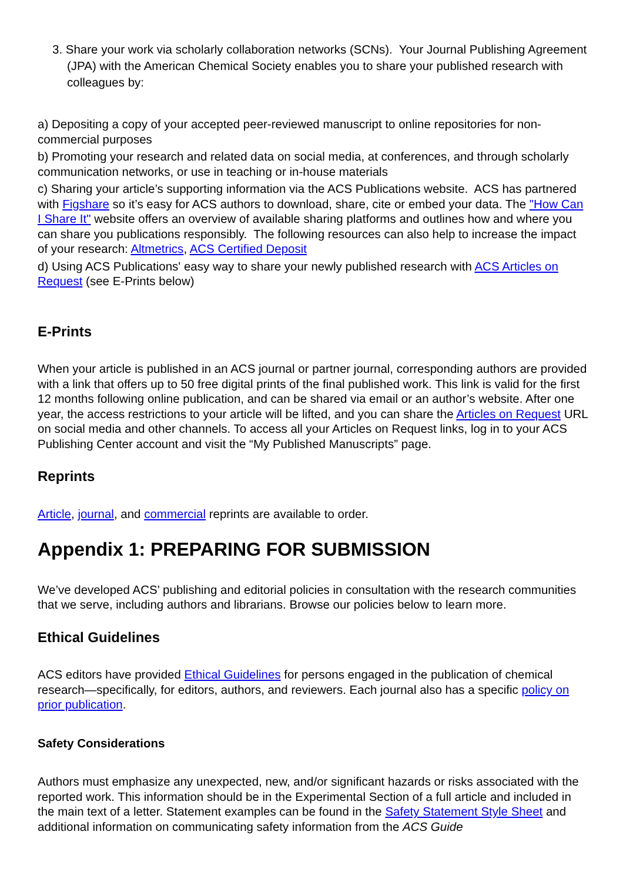3. Share your work via scholarly collaboration networks (SCNs). Your Journal Publishing Agreement (JPA) with the American Chemical Society enables you to share your published research with colleagues by:
a) Depositing a copy of your accepted peer-reviewed manuscript to online repositories for non-commercial purposes
b) Promoting your research and related data on social media, at conferences, and through scholarly communication networks, or use in teaching or in-house materials
c) Sharing your article’s supporting information via the ACS Publications website. ACS has partnered with Figshare so it’s easy for ACS authors to download, share, cite or embed your data. The "How Can I Share It" website offers an overview of available sharing platforms and outlines how and where you can share you publications responsibly. The following resources can also help to increase the impact of your research: Altmetrics, ACS Certified Deposit
d) Using ACS Publications' easy way to share your newly published research with ACS Articles on Request (see E-Prints below)
E-Prints
When your article is published in an ACS journal or partner journal, corresponding authors are provided with a link that offers up to 50 free digital prints of the final published work. This link is valid for the first 12 months following online publication, and can be shared via email or an author’s website. After one year, the access restrictions to your article will be lifted, and you can share the Articles on Request URL on social media and other channels. To access all your Articles on Request links, log in to your ACS Publishing Center account and visit the “My Published Manuscripts” page.
Reprints
Article, journal, and commercial reprints are available to order.
Appendix 1: PREPARING FOR SUBMISSION
We’ve developed ACS’ publishing and editorial policies in consultation with the research communities that we serve, including authors and librarians. Browse our policies below to learn more.
Ethical Guidelines
ACS editors have provided Ethical Guidelines for persons engaged in the publication of chemical research—specifically, for editors, authors, and reviewers. Each journal also has a specific policy on prior publication.
Safety Considerations
Authors must emphasize any unexpected, new, and/or significant hazards or risks associated with the reported work. This information should be in the Experimental Section of a full article and included in the main text of a letter. Statement examples can be found in the Safety Statement Style Sheet and additional information on communicating safety information from the ACS Guide